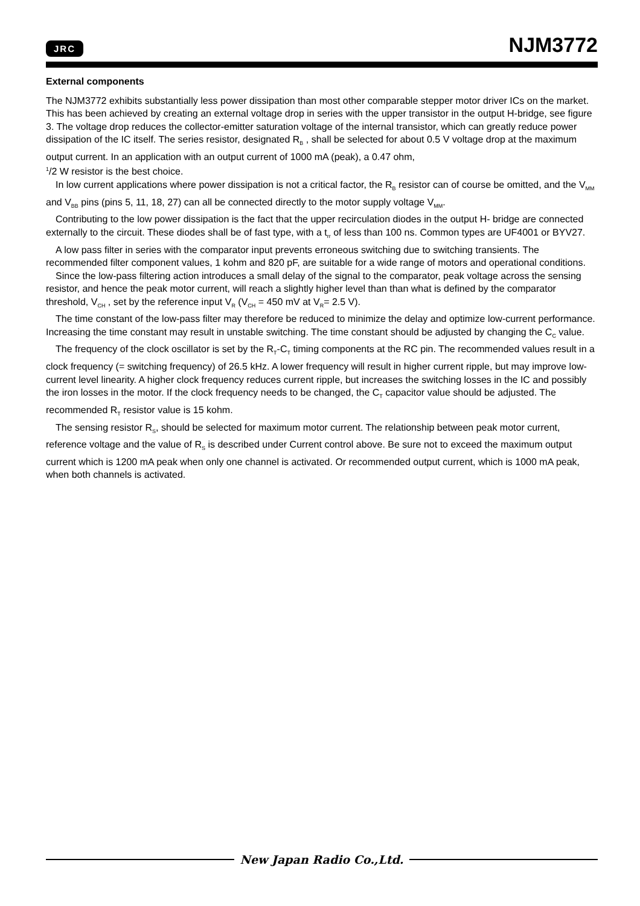JRC NJM3772
External components
The NJM3772 exhibits substantially less power dissipation than most other comparable stepper motor driver ICs on the market. This has been achieved by creating an external voltage drop in series with the upper transistor in the output H-bridge, see figure 3. The voltage drop reduces the collector-emitter saturation voltage of the internal transistor, which can greatly reduce power dissipation of the IC itself. The series resistor, designated R<sub>B</sub> , shall be selected for about 0.5 V voltage drop at the maximum output current. In an application with an output current of 1000 mA (peak), a 0.47 ohm,
<sup>1</sup>/2 W resistor is the best choice.
In low current applications where power dissipation is not a critical factor, the R<sub>B</sub> resistor can of course be omitted, and the V<sub>MM</sub> and V<sub>BB</sub> pins (pins 5, 11, 18, 27) can all be connected directly to the motor supply voltage V<sub>MM</sub>.
Contributing to the low power dissipation is the fact that the upper recirculation diodes in the output H- bridge are connected externally to the circuit. These diodes shall be of fast type, with a t<sub>rr</sub> of less than 100 ns. Common types are UF4001 or BYV27.
A low pass filter in series with the comparator input prevents erroneous switching due to switching transients. The recommended filter component values, 1 kohm and 820 pF, are suitable for a wide range of motors and operational conditions.
Since the low-pass filtering action introduces a small delay of the signal to the comparator, peak voltage across the sensing resistor, and hence the peak motor current, will reach a slightly higher level than than what is defined by the comparator threshold, V<sub>CH</sub> , set by the reference input V<sub>R</sub> (V<sub>CH</sub> = 450 mV at V<sub>R</sub>= 2.5 V).
The time constant of the low-pass filter may therefore be reduced to minimize the delay and optimize low-current performance. Increasing the time constant may result in unstable switching. The time constant should be adjusted by changing the C<sub>C</sub> value.
The frequency of the clock oscillator is set by the R<sub>T</sub>-C<sub>T</sub> timing components at the RC pin. The recommended values result in a clock frequency (= switching frequency) of 26.5 kHz. A lower frequency will result in higher current ripple, but may improve low-current level linearity. A higher clock frequency reduces current ripple, but increases the switching losses in the IC and possibly the iron losses in the motor. If the clock frequency needs to be changed, the C<sub>T</sub> capacitor value should be adjusted. The recommended R<sub>T</sub> resistor value is 15 kohm.
The sensing resistor R<sub>S</sub>, should be selected for maximum motor current. The relationship between peak motor current, reference voltage and the value of R<sub>S</sub> is described under Current control above. Be sure not to exceed the maximum output current which is 1200 mA peak when only one channel is activated. Or recommended output current, which is 1000 mA peak, when both channels is activated.
New Japan Radio Co.,Ltd.